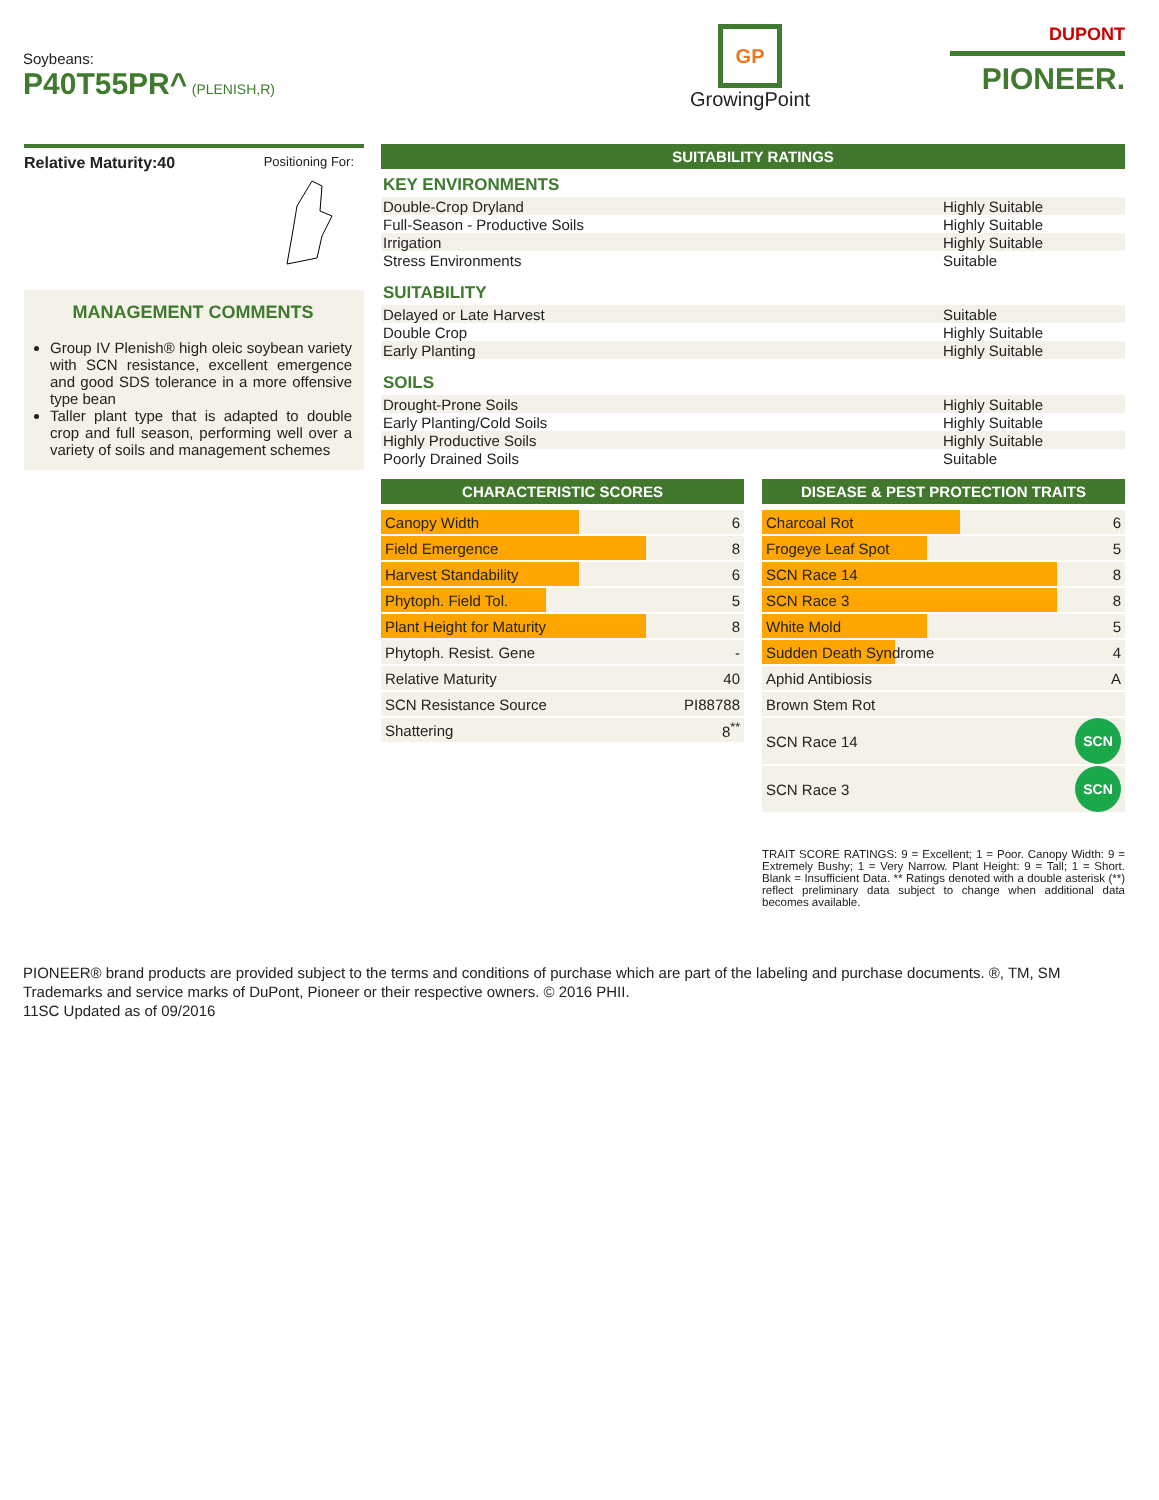Soybeans:
P40T55PR^ (PLENISH,R)
GP
GrowingPoint
DUPONT
PIONEER.
Relative Maturity:40 Positioning For:
MANAGEMENT COMMENTS
Group IV Plenish® high oleic soybean variety with SCN resistance, excellent emergence and good SDS tolerance in a more offensive type bean
Taller plant type that is adapted to double crop and full season, performing well over a variety of soils and management schemes
SUITABILITY RATINGS
KEY ENVIRONMENTS
| Double-Crop Dryland | Highly Suitable |
| Full-Season - Productive Soils | Highly Suitable |
| Irrigation | Highly Suitable |
| Stress Environments | Suitable |
SUITABILITY
| Delayed or Late Harvest | Suitable |
| Double Crop | Highly Suitable |
| Early Planting | Highly Suitable |
SOILS
| Drought-Prone Soils | Highly Suitable |
| Early Planting/Cold Soils | Highly Suitable |
| Highly Productive Soils | Highly Suitable |
| Poorly Drained Soils | Suitable |
CHARACTERISTIC SCORES
| Canopy Width | 6 |
| Field Emergence | 8 |
| Harvest Standability | 6 |
| Phytoph. Field Tol. | 5 |
| Plant Height for Maturity | 8 |
| Phytoph. Resist. Gene | - |
| Relative Maturity | 40 |
| SCN Resistance Source | PI88788 |
| Shattering | 8<sup>**</sup> |
DISEASE & PEST PROTECTION TRAITS
| Charcoal Rot | 6 |
| Frogeye Leaf Spot | 5 |
| SCN Race 14 | 8 |
| SCN Race 3 | 8 |
| White Mold | 5 |
| Sudden Death Syndrome | 4 |
| Aphid Antibiosis | A |
| Brown Stem Rot | |
| SCN Race 14 | SCN |
| SCN Race 3 | SCN |
TRAIT SCORE RATINGS: 9 = Excellent; 1 = Poor. Canopy Width: 9 = Extremely Bushy; 1 = Very Narrow. Plant Height: 9 = Tall; 1 = Short. Blank = Insufficient Data. ** Ratings denoted with a double asterisk (**) reflect preliminary data subject to change when additional data becomes available.
PIONEER® brand products are provided subject to the terms and conditions of purchase which are part of the labeling and purchase documents. ®, TM, SM Trademarks and service marks of DuPont, Pioneer or their respective owners. © 2016 PHII.
11SC Updated as of 09/2016